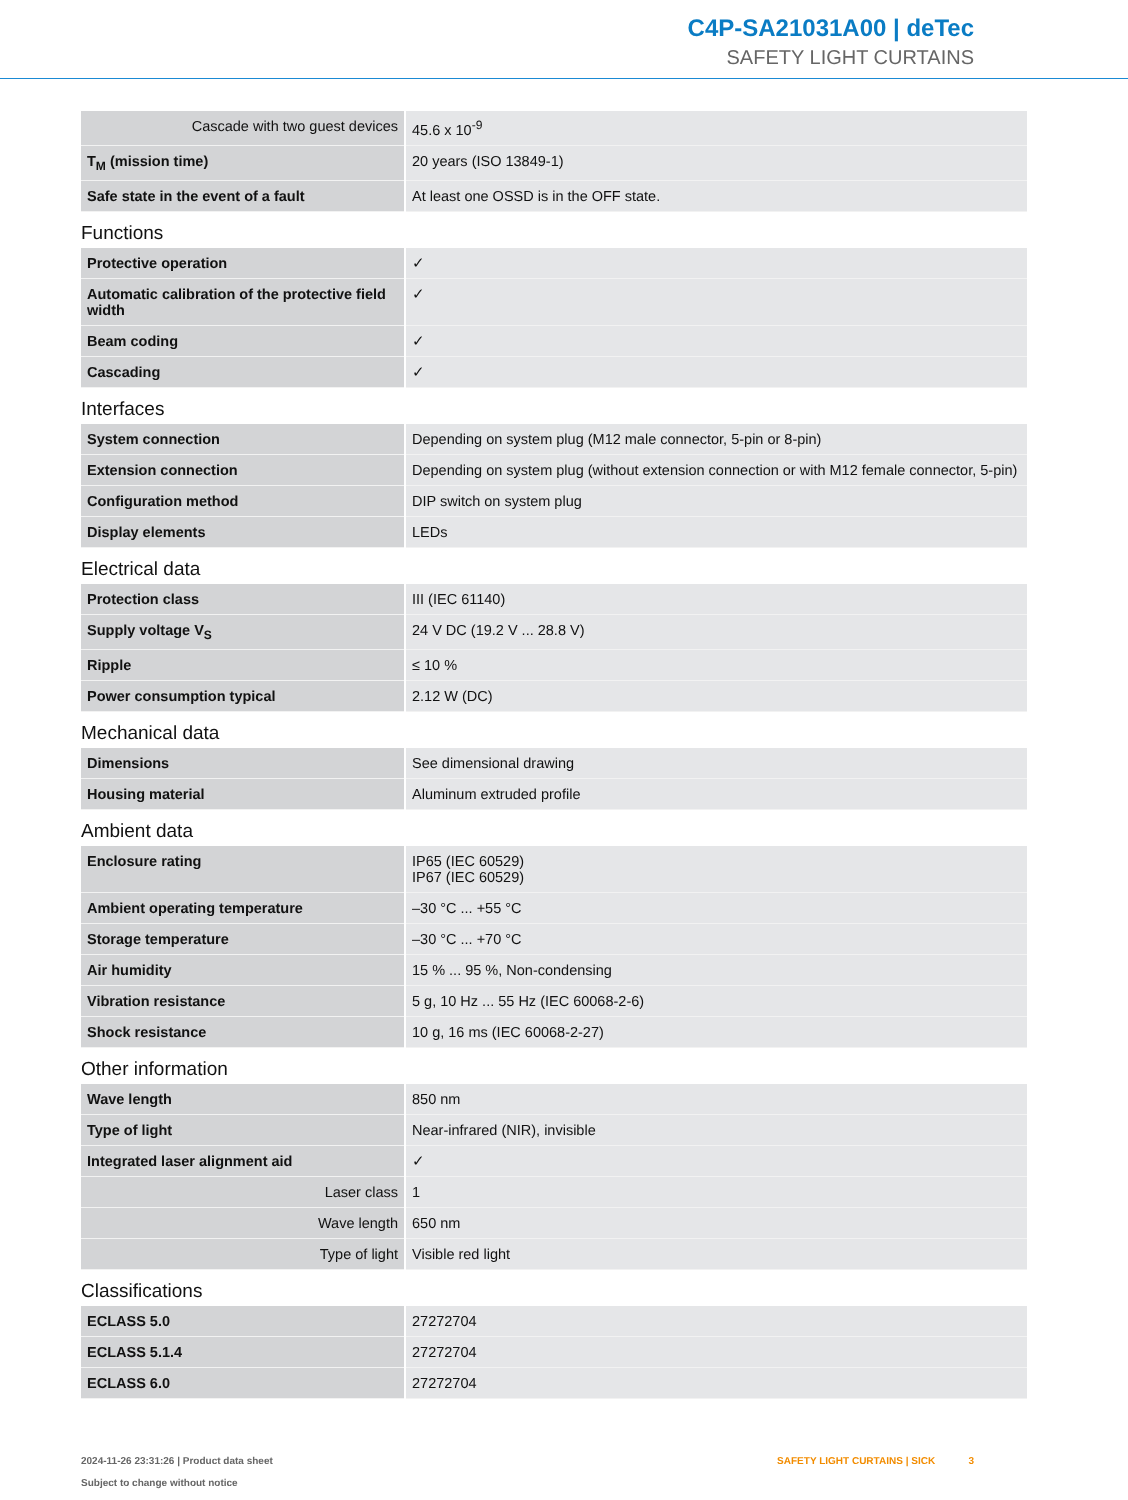C4P-SA21031A00 | deTec
SAFETY LIGHT CURTAINS
| Cascade with two guest devices | 45.6 x 10<sup>-9</sup> |
| T<sub>M</sub> (mission time) | 20 years (ISO 13849-1) |
| Safe state in the event of a fault | At least one OSSD is in the OFF state. |
Functions
| Protective operation | ✓ |
| Automatic calibration of the protective field width | ✓ |
| Beam coding | ✓ |
| Cascading | ✓ |
Interfaces
| System connection | Depending on system plug (M12 male connector, 5-pin or 8-pin) |
| Extension connection | Depending on system plug (without extension connection or with M12 female connector, 5-pin) |
| Configuration method | DIP switch on system plug |
| Display elements | LEDs |
Electrical data
| Protection class | III (IEC 61140) |
| Supply voltage V<sub>S</sub> | 24 V DC (19.2 V ... 28.8 V) |
| Ripple | ≤ 10 % |
| Power consumption typical | 2.12 W (DC) |
Mechanical data
| Dimensions | See dimensional drawing |
| Housing material | Aluminum extruded profile |
Ambient data
| Enclosure rating | IP65 (IEC 60529) IP67 (IEC 60529) |
| Ambient operating temperature | –30 °C ... +55 °C |
| Storage temperature | –30 °C ... +70 °C |
| Air humidity | 15 % ... 95 %, Non-condensing |
| Vibration resistance | 5 g, 10 Hz ... 55 Hz (IEC 60068-2-6) |
| Shock resistance | 10 g, 16 ms (IEC 60068-2-27) |
Other information
| Wave length | 850 nm |
| Type of light | Near-infrared (NIR), invisible |
| Integrated laser alignment aid | ✓ |
| Laser class | 1 |
| Wave length | 650 nm |
| Type of light | Visible red light |
Classifications
| ECLASS 5.0 | 27272704 |
| ECLASS 5.1.4 | 27272704 |
| ECLASS 6.0 | 27272704 |
2024-11-26 23:31:26 | Product data sheet
Subject to change without notice
SAFETY LIGHT CURTAINS | SICK 3